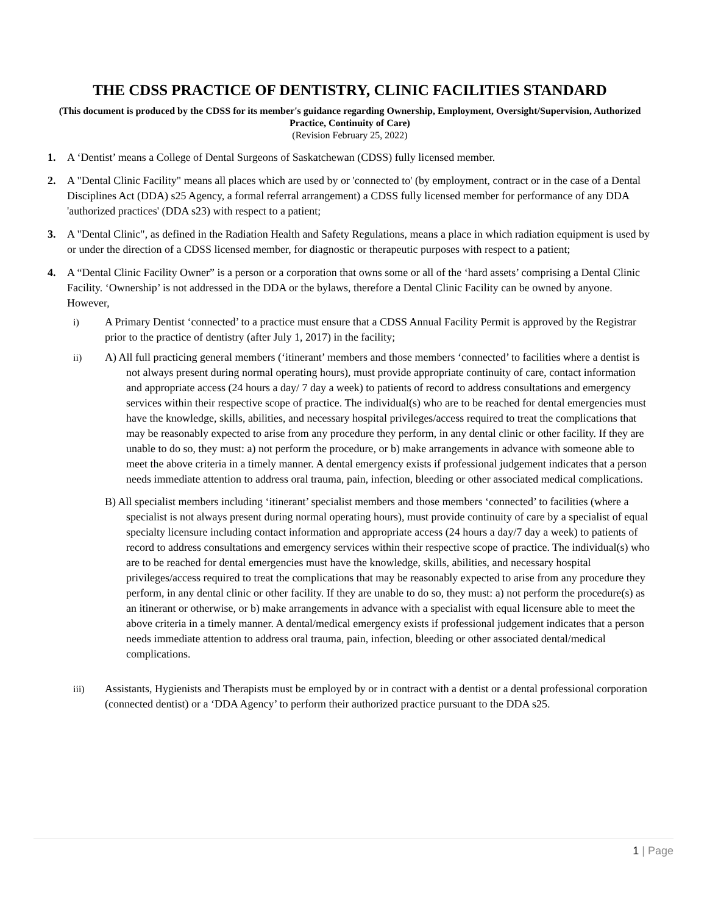THE CDSS PRACTICE OF DENTISTRY, CLINIC FACILITIES STANDARD
(This document is produced by the CDSS for its member's guidance regarding Ownership, Employment, Oversight/Supervision, Authorized Practice, Continuity of Care)
(Revision February 25, 2022)
1. A ‘Dentist’ means a College of Dental Surgeons of Saskatchewan (CDSS) fully licensed member.
2. A "Dental Clinic Facility" means all places which are used by or 'connected to' (by employment, contract or in the case of a Dental Disciplines Act (DDA) s25 Agency, a formal referral arrangement) a CDSS fully licensed member for performance of any DDA 'authorized practices' (DDA s23) with respect to a patient;
3. A "Dental Clinic", as defined in the Radiation Health and Safety Regulations, means a place in which radiation equipment is used by or under the direction of a CDSS licensed member, for diagnostic or therapeutic purposes with respect to a patient;
4. A “Dental Clinic Facility Owner” is a person or a corporation that owns some or all of the ‘hard assets’ comprising a Dental Clinic Facility. ‘Ownership’ is not addressed in the DDA or the bylaws, therefore a Dental Clinic Facility can be owned by anyone. However,
i) A Primary Dentist ‘connected’ to a practice must ensure that a CDSS Annual Facility Permit is approved by the Registrar prior to the practice of dentistry (after July 1, 2017) in the facility;
ii) A) All full practicing general members (‘itinerant’ members and those members ‘connected’ to facilities where a dentist is not always present during normal operating hours), must provide appropriate continuity of care, contact information and appropriate access (24 hours a day/ 7 day a week) to patients of record to address consultations and emergency services within their respective scope of practice. The individual(s) who are to be reached for dental emergencies must have the knowledge, skills, abilities, and necessary hospital privileges/access required to treat the complications that may be reasonably expected to arise from any procedure they perform, in any dental clinic or other facility. If they are unable to do so, they must: a) not perform the procedure, or b) make arrangements in advance with someone able to meet the above criteria in a timely manner. A dental emergency exists if professional judgement indicates that a person needs immediate attention to address oral trauma, pain, infection, bleeding or other associated medical complications.
B) All specialist members including ‘itinerant’ specialist members and those members ‘connected’ to facilities (where a specialist is not always present during normal operating hours), must provide continuity of care by a specialist of equal specialty licensure including contact information and appropriate access (24 hours a day/7 day a week) to patients of record to address consultations and emergency services within their respective scope of practice. The individual(s) who are to be reached for dental emergencies must have the knowledge, skills, abilities, and necessary hospital privileges/access required to treat the complications that may be reasonably expected to arise from any procedure they perform, in any dental clinic or other facility. If they are unable to do so, they must: a) not perform the procedure(s) as an itinerant or otherwise, or b) make arrangements in advance with a specialist with equal licensure able to meet the above criteria in a timely manner. A dental/medical emergency exists if professional judgement indicates that a person needs immediate attention to address oral trauma, pain, infection, bleeding or other associated dental/medical complications.
iii) Assistants, Hygienists and Therapists must be employed by or in contract with a dentist or a dental professional corporation (connected dentist) or a ‘DDA Agency’ to perform their authorized practice pursuant to the DDA s25.
1 | Page